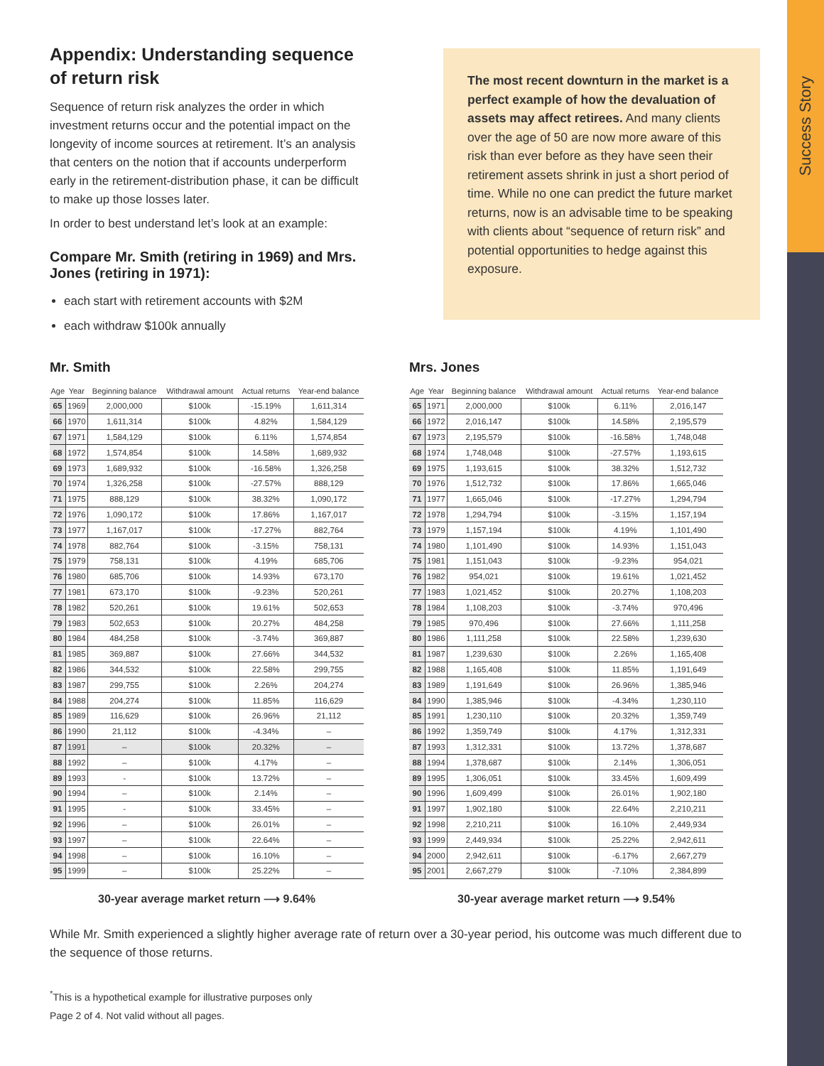Success Story
Appendix: Understanding sequence of return risk
Sequence of return risk analyzes the order in which investment returns occur and the potential impact on the longevity of income sources at retirement. It’s an analysis that centers on the notion that if accounts underperform early in the retirement-distribution phase, it can be difficult to make up those losses later.
In order to best understand let’s look at an example:
Compare Mr. Smith (retiring in 1969) and Mrs. Jones (retiring in 1971):
each start with retirement accounts with $2M
each withdraw $100k annually
The most recent downturn in the market is a perfect example of how the devaluation of assets may affect retirees. And many clients over the age of 50 are now more aware of this risk than ever before as they have seen their retirement assets shrink in just a short period of time. While no one can predict the future market returns, now is an advisable time to be speaking with clients about “sequence of return risk” and potential opportunities to hedge against this exposure.
Mr. Smith
| Age | Year | Beginning balance | Withdrawal amount | Actual returns | Year-end balance |
| --- | --- | --- | --- | --- | --- |
| 65 | 1969 | 2,000,000 | $100k | -15.19% | 1,611,314 |
| 66 | 1970 | 1,611,314 | $100k | 4.82% | 1,584,129 |
| 67 | 1971 | 1,584,129 | $100k | 6.11% | 1,574,854 |
| 68 | 1972 | 1,574,854 | $100k | 14.58% | 1,689,932 |
| 69 | 1973 | 1,689,932 | $100k | -16.58% | 1,326,258 |
| 70 | 1974 | 1,326,258 | $100k | -27.57% | 888,129 |
| 71 | 1975 | 888,129 | $100k | 38.32% | 1,090,172 |
| 72 | 1976 | 1,090,172 | $100k | 17.86% | 1,167,017 |
| 73 | 1977 | 1,167,017 | $100k | -17.27% | 882,764 |
| 74 | 1978 | 882,764 | $100k | -3.15% | 758,131 |
| 75 | 1979 | 758,131 | $100k | 4.19% | 685,706 |
| 76 | 1980 | 685,706 | $100k | 14.93% | 673,170 |
| 77 | 1981 | 673,170 | $100k | -9.23% | 520,261 |
| 78 | 1982 | 520,261 | $100k | 19.61% | 502,653 |
| 79 | 1983 | 502,653 | $100k | 20.27% | 484,258 |
| 80 | 1984 | 484,258 | $100k | -3.74% | 369,887 |
| 81 | 1985 | 369,887 | $100k | 27.66% | 344,532 |
| 82 | 1986 | 344,532 | $100k | 22.58% | 299,755 |
| 83 | 1987 | 299,755 | $100k | 2.26% | 204,274 |
| 84 | 1988 | 204,274 | $100k | 11.85% | 116,629 |
| 85 | 1989 | 116,629 | $100k | 26.96% | 21,112 |
| 86 | 1990 | 21,112 | $100k | -4.34% | – |
| 87 | 1991 | – | $100k | 20.32% | – |
| 88 | 1992 | – | $100k | 4.17% | – |
| 89 | 1993 | - | $100k | 13.72% | – |
| 90 | 1994 | – | $100k | 2.14% | – |
| 91 | 1995 | - | $100k | 33.45% | – |
| 92 | 1996 | – | $100k | 26.01% | – |
| 93 | 1997 | – | $100k | 22.64% | – |
| 94 | 1998 | – | $100k | 16.10% | – |
| 95 | 1999 | – | $100k | 25.22% | – |
30-year average market return ⟶ 9.64%
Mrs. Jones
| Age | Year | Beginning balance | Withdrawal amount | Actual returns | Year-end balance |
| --- | --- | --- | --- | --- | --- |
| 65 | 1971 | 2,000,000 | $100k | 6.11% | 2,016,147 |
| 66 | 1972 | 2,016,147 | $100k | 14.58% | 2,195,579 |
| 67 | 1973 | 2,195,579 | $100k | -16.58% | 1,748,048 |
| 68 | 1974 | 1,748,048 | $100k | -27.57% | 1,193,615 |
| 69 | 1975 | 1,193,615 | $100k | 38.32% | 1,512,732 |
| 70 | 1976 | 1,512,732 | $100k | 17.86% | 1,665,046 |
| 71 | 1977 | 1,665,046 | $100k | -17.27% | 1,294,794 |
| 72 | 1978 | 1,294,794 | $100k | -3.15% | 1,157,194 |
| 73 | 1979 | 1,157,194 | $100k | 4.19% | 1,101,490 |
| 74 | 1980 | 1,101,490 | $100k | 14.93% | 1,151,043 |
| 75 | 1981 | 1,151,043 | $100k | -9.23% | 954,021 |
| 76 | 1982 | 954,021 | $100k | 19.61% | 1,021,452 |
| 77 | 1983 | 1,021,452 | $100k | 20.27% | 1,108,203 |
| 78 | 1984 | 1,108,203 | $100k | -3.74% | 970,496 |
| 79 | 1985 | 970,496 | $100k | 27.66% | 1,111,258 |
| 80 | 1986 | 1,111,258 | $100k | 22.58% | 1,239,630 |
| 81 | 1987 | 1,239,630 | $100k | 2.26% | 1,165,408 |
| 82 | 1988 | 1,165,408 | $100k | 11.85% | 1,191,649 |
| 83 | 1989 | 1,191,649 | $100k | 26.96% | 1,385,946 |
| 84 | 1990 | 1,385,946 | $100k | -4.34% | 1,230,110 |
| 85 | 1991 | 1,230,110 | $100k | 20.32% | 1,359,749 |
| 86 | 1992 | 1,359,749 | $100k | 4.17% | 1,312,331 |
| 87 | 1993 | 1,312,331 | $100k | 13.72% | 1,378,687 |
| 88 | 1994 | 1,378,687 | $100k | 2.14% | 1,306,051 |
| 89 | 1995 | 1,306,051 | $100k | 33.45% | 1,609,499 |
| 90 | 1996 | 1,609,499 | $100k | 26.01% | 1,902,180 |
| 91 | 1997 | 1,902,180 | $100k | 22.64% | 2,210,211 |
| 92 | 1998 | 2,210,211 | $100k | 16.10% | 2,449,934 |
| 93 | 1999 | 2,449,934 | $100k | 25.22% | 2,942,611 |
| 94 | 2000 | 2,942,611 | $100k | -6.17% | 2,667,279 |
| 95 | 2001 | 2,667,279 | $100k | -7.10% | 2,384,899 |
30-year average market return ⟶ 9.54%
While Mr. Smith experienced a slightly higher average rate of return over a 30-year period, his outcome was much different due to the sequence of those returns.
<sup>*</sup> This is a hypothetical example for illustrative purposes only
Page 2 of 4. Not valid without all pages.